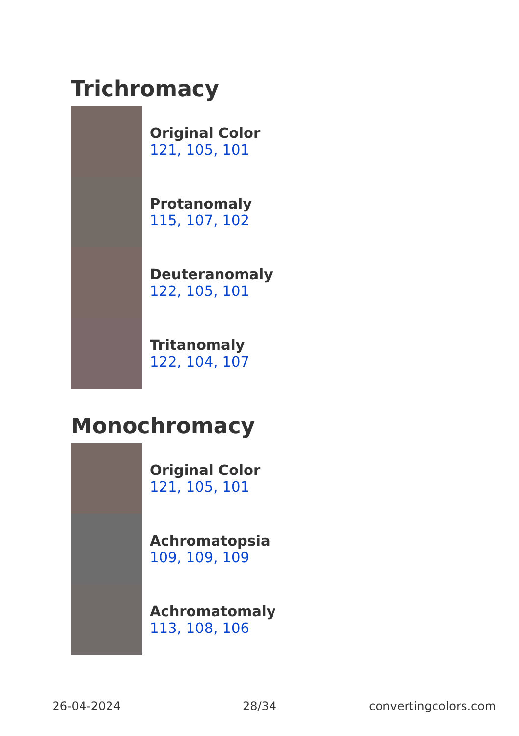Trichromacy
Original Color
121, 105, 101
Protanomaly
115, 107, 102
Deuteranomaly
122, 105, 101
Tritanomaly
122, 104, 107
Monochromacy
Original Color
121, 105, 101
Achromatopsia
109, 109, 109
Achromatomaly
113, 108, 106
26-04-2024 28/34 convertingcolors.com